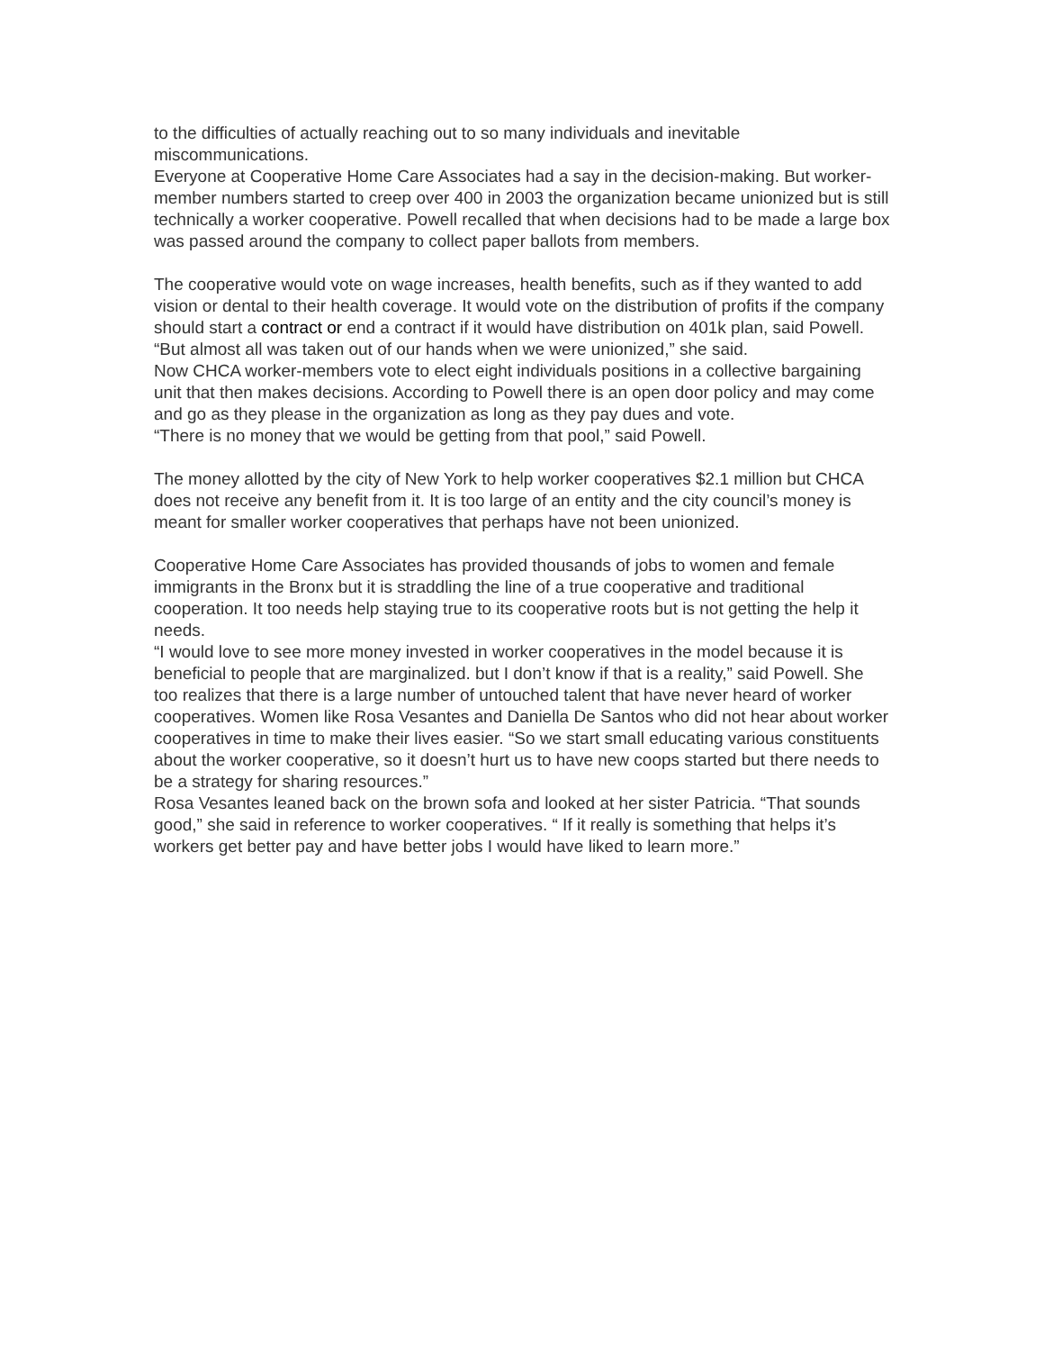to the difficulties of actually reaching out to so many individuals and inevitable miscommunications.
Everyone at Cooperative Home Care Associates had a say in the decision-making. But worker-member numbers started to creep over 400 in 2003 the organization became unionized but is still technically a worker cooperative. Powell recalled that when decisions had to be made a large box was passed around the company to collect paper ballots from members.
The cooperative would vote on wage increases, health benefits, such as if they wanted to add vision or dental to their health coverage. It would vote on the distribution of profits if the company should start a contract or end a contract if it would have distribution on 401k plan, said Powell.
“But almost all was taken out of our hands when we were unionized,” she said.
Now CHCA worker-members vote to elect eight individuals positions in a collective bargaining unit that then makes decisions. According to Powell there is an open door policy and may come and go as they please in the organization as long as they pay dues and vote.
“There is no money that we would be getting from that pool,” said Powell.
The money allotted by the city of New York to help worker cooperatives $2.1 million but CHCA does not receive any benefit from it. It is too large of an entity and the city council’s money is meant for smaller worker cooperatives that perhaps have not been unionized.
Cooperative Home Care Associates has provided thousands of jobs to women and female immigrants in the Bronx but it is straddling the line of a true cooperative and traditional cooperation. It too needs help staying true to its cooperative roots but is not getting the help it needs.
“I would love to see more money invested in worker cooperatives in the model because it is beneficial to people that are marginalized. but I don’t know if that is a reality,” said Powell. She too realizes that there is a large number of untouched talent that have never heard of worker cooperatives. Women like Rosa Vesantes and Daniella De Santos who did not hear about worker cooperatives in time to make their lives easier. “So we start small educating various constituents about the worker cooperative, so it doesn’t hurt us to have new coops started but there needs to be a strategy for sharing resources.”
Rosa Vesantes leaned back on the brown sofa and looked at her sister Patricia. “That sounds good,” she said in reference to worker cooperatives. “ If it really is something that helps it’s workers get better pay and have better jobs I would have liked to learn more.”